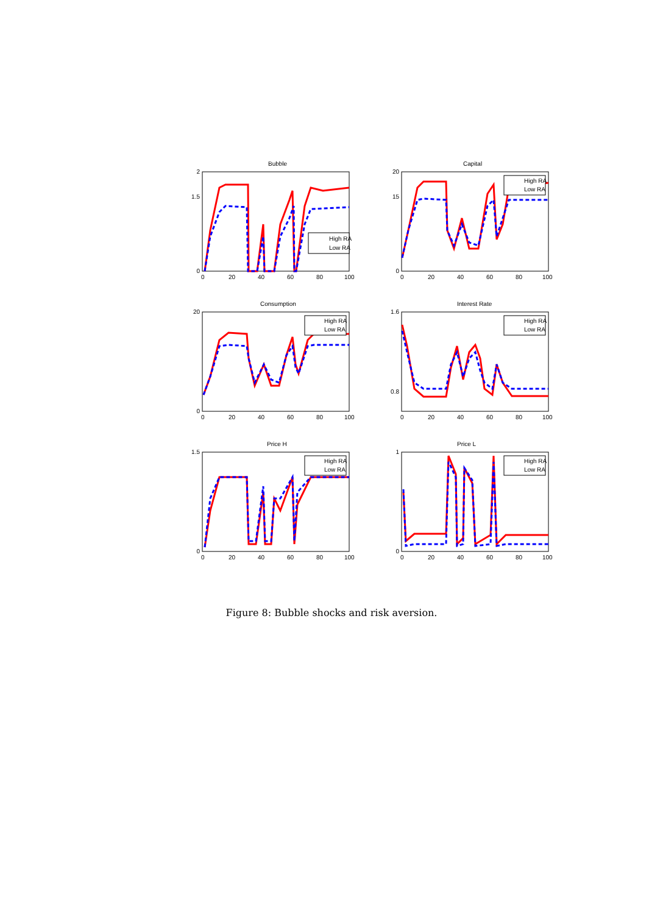Bubble
High RA
Low RA
0
1.5
2
0
20
40
60
80
100
Capital
High RA
Low RA
0
15
20
0
20
40
60
80
100
Consumption
High RA
Low RA
0
20
0
20
40
60
80
100
Interest Rate
High RA
Low RA
0.8
1.6
0
20
40
60
80
100
Price H
High RA
Low RA
0
1.5
0
20
40
60
80
100
Price L
High RA
Low RA
0
1
0
20
40
60
80
100
Figure 8: Bubble shocks and risk aversion.